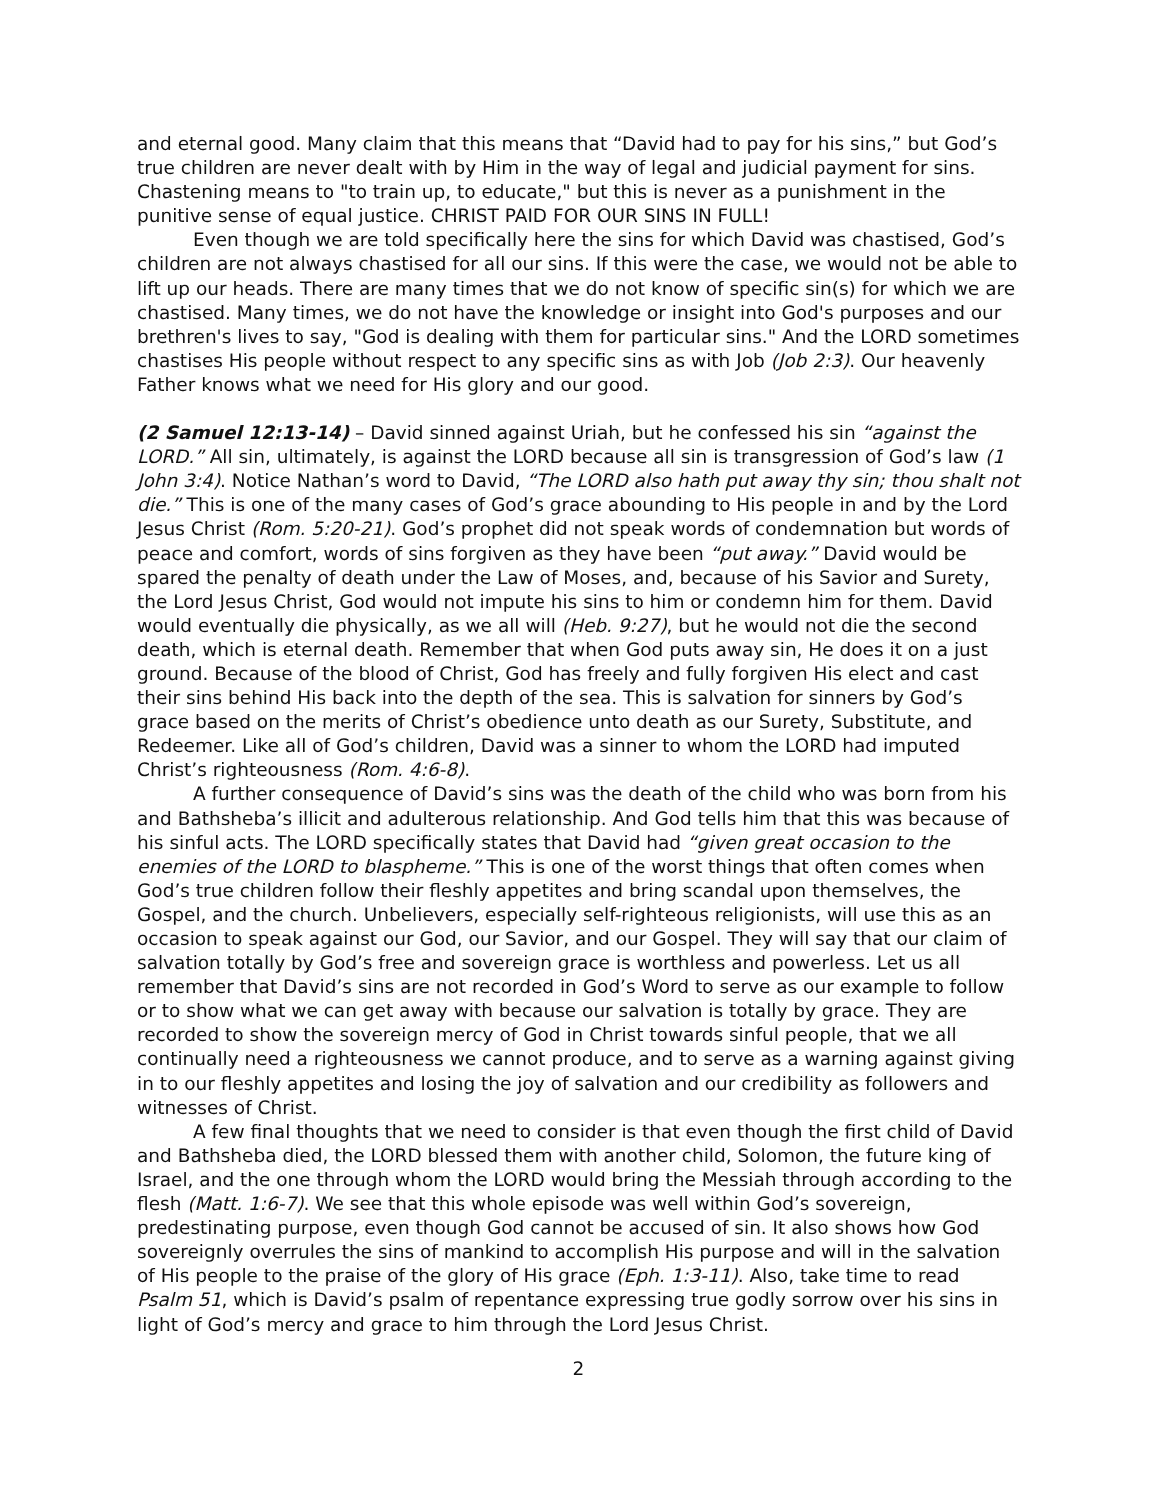and eternal good. Many claim that this means that “David had to pay for his sins,” but God’s true children are never dealt with by Him in the way of legal and judicial payment for sins. Chastening means to "to train up, to educate," but this is never as a punishment in the punitive sense of equal justice. CHRIST PAID FOR OUR SINS IN FULL!
Even though we are told specifically here the sins for which David was chastised, God’s children are not always chastised for all our sins. If this were the case, we would not be able to lift up our heads. There are many times that we do not know of specific sin(s) for which we are chastised. Many times, we do not have the knowledge or insight into God's purposes and our brethren's lives to say, "God is dealing with them for particular sins." And the LORD sometimes chastises His people without respect to any specific sins as with Job (Job 2:3). Our heavenly Father knows what we need for His glory and our good.
(2 Samuel 12:13-14) – David sinned against Uriah, but he confessed his sin “against the LORD.” All sin, ultimately, is against the LORD because all sin is transgression of God’s law (1 John 3:4). Notice Nathan’s word to David, “The LORD also hath put away thy sin; thou shalt not die.” This is one of the many cases of God’s grace abounding to His people in and by the Lord Jesus Christ (Rom. 5:20-21). God’s prophet did not speak words of condemnation but words of peace and comfort, words of sins forgiven as they have been “put away.” David would be spared the penalty of death under the Law of Moses, and, because of his Savior and Surety, the Lord Jesus Christ, God would not impute his sins to him or condemn him for them. David would eventually die physically, as we all will (Heb. 9:27), but he would not die the second death, which is eternal death. Remember that when God puts away sin, He does it on a just ground. Because of the blood of Christ, God has freely and fully forgiven His elect and cast their sins behind His back into the depth of the sea. This is salvation for sinners by God’s grace based on the merits of Christ’s obedience unto death as our Surety, Substitute, and Redeemer. Like all of God’s children, David was a sinner to whom the LORD had imputed Christ’s righteousness (Rom. 4:6-8).
A further consequence of David’s sins was the death of the child who was born from his and Bathsheba’s illicit and adulterous relationship. And God tells him that this was because of his sinful acts. The LORD specifically states that David had “given great occasion to the enemies of the LORD to blaspheme.” This is one of the worst things that often comes when God’s true children follow their fleshly appetites and bring scandal upon themselves, the Gospel, and the church. Unbelievers, especially self-righteous religionists, will use this as an occasion to speak against our God, our Savior, and our Gospel. They will say that our claim of salvation totally by God’s free and sovereign grace is worthless and powerless. Let us all remember that David’s sins are not recorded in God’s Word to serve as our example to follow or to show what we can get away with because our salvation is totally by grace. They are recorded to show the sovereign mercy of God in Christ towards sinful people, that we all continually need a righteousness we cannot produce, and to serve as a warning against giving in to our fleshly appetites and losing the joy of salvation and our credibility as followers and witnesses of Christ.
A few final thoughts that we need to consider is that even though the first child of David and Bathsheba died, the LORD blessed them with another child, Solomon, the future king of Israel, and the one through whom the LORD would bring the Messiah through according to the flesh (Matt. 1:6-7). We see that this whole episode was well within God’s sovereign, predestinating purpose, even though God cannot be accused of sin. It also shows how God sovereignly overrules the sins of mankind to accomplish His purpose and will in the salvation of His people to the praise of the glory of His grace (Eph. 1:3-11). Also, take time to read Psalm 51, which is David’s psalm of repentance expressing true godly sorrow over his sins in light of God’s mercy and grace to him through the Lord Jesus Christ.
2